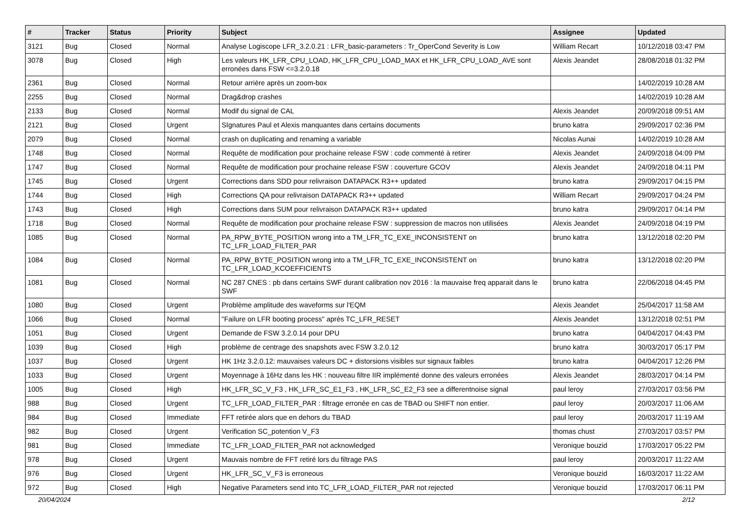| # | Tracker | Status | Priority | Subject | Assignee | Updated |
| --- | --- | --- | --- | --- | --- | --- |
| 3121 | Bug | Closed | Normal | Analyse Logiscope LFR_3.2.0.21 : LFR_basic-parameters : Tr_OperCond Severity is Low | William Recart | 10/12/2018 03:47 PM |
| 3078 | Bug | Closed | High | Les valeurs HK_LFR_CPU_LOAD, HK_LFR_CPU_LOAD_MAX et HK_LFR_CPU_LOAD_AVE sont erronées dans FSW <=3.2.0.18 | Alexis Jeandet | 28/08/2018 01:32 PM |
| 2361 | Bug | Closed | Normal | Retour arrière après un zoom-box | | 14/02/2019 10:28 AM |
| 2255 | Bug | Closed | Normal | Drag&drop crashes | | 14/02/2019 10:28 AM |
| 2133 | Bug | Closed | Normal | Modif du signal de CAL | Alexis Jeandet | 20/09/2018 09:51 AM |
| 2121 | Bug | Closed | Urgent | SIgnatures Paul et Alexis manquantes dans certains documents | bruno katra | 29/09/2017 02:36 PM |
| 2079 | Bug | Closed | Normal | crash on duplicating and renaming a variable | Nicolas Aunai | 14/02/2019 10:28 AM |
| 1748 | Bug | Closed | Normal | Requête de modification pour prochaine release FSW : code commenté à retirer | Alexis Jeandet | 24/09/2018 04:09 PM |
| 1747 | Bug | Closed | Normal | Requête de modification pour prochaine release FSW : couverture GCOV | Alexis Jeandet | 24/09/2018 04:11 PM |
| 1745 | Bug | Closed | Urgent | Corrections dans SDD pour relivraison DATAPACK R3++ updated | bruno katra | 29/09/2017 04:15 PM |
| 1744 | Bug | Closed | High | Corrections QA pour relivraison DATAPACK R3++ updated | William Recart | 29/09/2017 04:24 PM |
| 1743 | Bug | Closed | High | Corrections dans SUM pour relivraison DATAPACK R3++ updated | bruno katra | 29/09/2017 04:14 PM |
| 1718 | Bug | Closed | Normal | Requête de modification pour prochaine release FSW : suppression de macros non utilisées | Alexis Jeandet | 24/09/2018 04:19 PM |
| 1085 | Bug | Closed | Normal | PA_RPW_BYTE_POSITION wrong into a TM_LFR_TC_EXE_INCONSISTENT on TC_LFR_LOAD_FILTER_PAR | bruno katra | 13/12/2018 02:20 PM |
| 1084 | Bug | Closed | Normal | PA_RPW_BYTE_POSITION wrong into a TM_LFR_TC_EXE_INCONSISTENT on TC_LFR_LOAD_KCOEFFICIENTS | bruno katra | 13/12/2018 02:20 PM |
| 1081 | Bug | Closed | Normal | NC 287 CNES : pb dans certains SWF durant calibration nov 2016 : la mauvaise freq apparait dans le SWF | bruno katra | 22/06/2018 04:45 PM |
| 1080 | Bug | Closed | Urgent | Problème amplitude des waveforms sur l'EQM | Alexis Jeandet | 25/04/2017 11:58 AM |
| 1066 | Bug | Closed | Normal | "Failure on LFR booting process" après TC_LFR_RESET | Alexis Jeandet | 13/12/2018 02:51 PM |
| 1051 | Bug | Closed | Urgent | Demande de FSW 3.2.0.14 pour DPU | bruno katra | 04/04/2017 04:43 PM |
| 1039 | Bug | Closed | High | problème de centrage des snapshots avec FSW 3.2.0.12 | bruno katra | 30/03/2017 05:17 PM |
| 1037 | Bug | Closed | Urgent | HK 1Hz 3.2.0.12: mauvaises valeurs DC + distorsions visibles sur signaux faibles | bruno katra | 04/04/2017 12:26 PM |
| 1033 | Bug | Closed | Urgent | Moyennage à 16Hz dans les HK : nouveau filtre IIR implémenté donne des valeurs erronées | Alexis Jeandet | 28/03/2017 04:14 PM |
| 1005 | Bug | Closed | High | HK_LFR_SC_V_F3 , HK_LFR_SC_E1_F3 , HK_LFR_SC_E2_F3 see a differentnoise signal | paul leroy | 27/03/2017 03:56 PM |
| 988 | Bug | Closed | Urgent | TC_LFR_LOAD_FILTER_PAR : filtrage erronée en cas de TBAD ou SHIFT non entier. | paul leroy | 20/03/2017 11:06 AM |
| 984 | Bug | Closed | Immediate | FFT retirée alors que en dehors du TBAD | paul leroy | 20/03/2017 11:19 AM |
| 982 | Bug | Closed | Urgent | Verification SC_potention V_F3 | thomas chust | 27/03/2017 03:57 PM |
| 981 | Bug | Closed | Immediate | TC_LFR_LOAD_FILTER_PAR not acknowledged | Veronique bouzid | 17/03/2017 05:22 PM |
| 978 | Bug | Closed | Urgent | Mauvais nombre de FFT retiré lors du filtrage PAS | paul leroy | 20/03/2017 11:22 AM |
| 976 | Bug | Closed | Urgent | HK_LFR_SC_V_F3 is erroneous | Veronique bouzid | 16/03/2017 11:22 AM |
| 972 | Bug | Closed | High | Negative Parameters send into TC_LFR_LOAD_FILTER_PAR not rejected | Veronique bouzid | 17/03/2017 06:11 PM |
20/04/2024 2/12